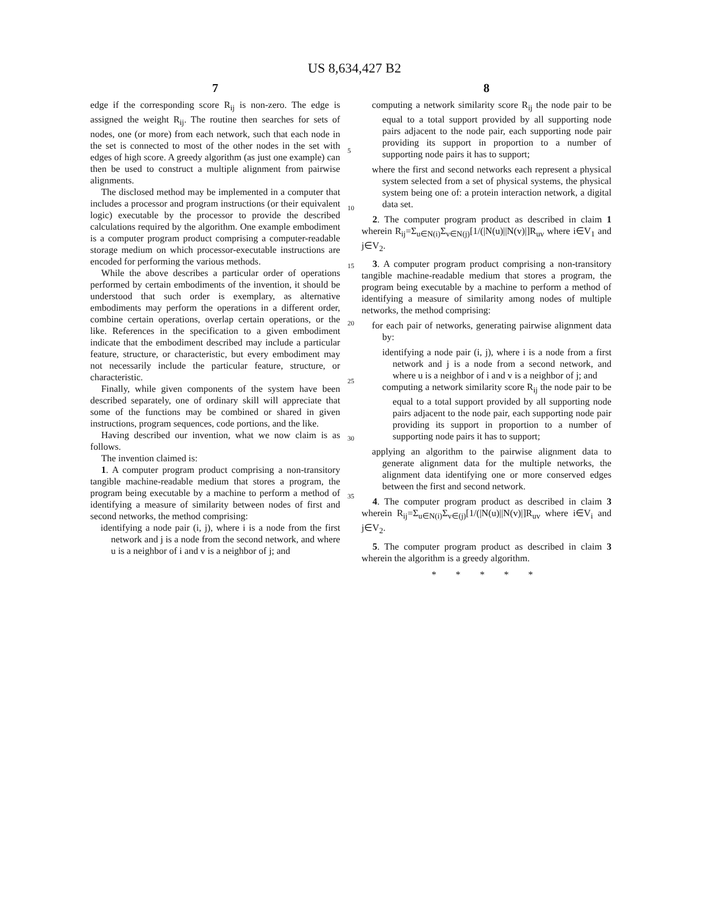US 8,634,427 B2
7
edge if the corresponding score R<sub>ij</sub> is non-zero. The edge is assigned the weight R<sub>ij</sub>. The routine then searches for sets of nodes, one (or more) from each network, such that each node in the set is connected to most of the other nodes in the set with edges of high score. A greedy algorithm (as just one example) can then be used to construct a multiple alignment from pairwise alignments.
The disclosed method may be implemented in a computer that includes a processor and program instructions (or their equivalent logic) executable by the processor to provide the described calculations required by the algorithm. One example embodiment is a computer program product comprising a computer-readable storage medium on which processor-executable instructions are encoded for performing the various methods.
While the above describes a particular order of operations performed by certain embodiments of the invention, it should be understood that such order is exemplary, as alternative embodiments may perform the operations in a different order, combine certain operations, overlap certain operations, or the like. References in the specification to a given embodiment indicate that the embodiment described may include a particular feature, structure, or characteristic, but every embodiment may not necessarily include the particular feature, structure, or characteristic.
Finally, while given components of the system have been described separately, one of ordinary skill will appreciate that some of the functions may be combined or shared in given instructions, program sequences, code portions, and the like.
Having described our invention, what we now claim is as follows.
The invention claimed is:
1. A computer program product comprising a non-transitory tangible machine-readable medium that stores a program, the program being executable by a machine to perform a method of identifying a measure of similarity between nodes of first and second networks, the method comprising:
identifying a node pair (i, j), where i is a node from the first network and j is a node from the second network, and where u is a neighbor of i and v is a neighbor of j; and
8
computing a network similarity score R<sub>ij</sub> the node pair to be equal to a total support provided by all supporting node pairs adjacent to the node pair, each supporting node pair providing its support in proportion to a number of supporting node pairs it has to support;
where the first and second networks each represent a physical system selected from a set of physical systems, the physical system being one of: a protein interaction network, a digital data set.
2. The computer program product as described in claim 1 wherein R<sub>ij</sub>=Σ<sub>u∈N(i)</sub>Σ<sub>v∈N(j)</sub>[1/(|N(u)||N(v)|]R<sub>uv</sub> where i∈V<sub>1</sub> and j∈V<sub>2</sub>.
3. A computer program product comprising a non-transitory tangible machine-readable medium that stores a program, the program being executable by a machine to perform a method of identifying a measure of similarity among nodes of multiple networks, the method comprising:
for each pair of networks, generating pairwise alignment data by:
identifying a node pair (i, j), where i is a node from a first network and j is a node from a second network, and where u is a neighbor of i and v is a neighbor of j; and
computing a network similarity score R<sub>ij</sub> the node pair to be equal to a total support provided by all supporting node pairs adjacent to the node pair, each supporting node pair providing its support in proportion to a number of supporting node pairs it has to support;
applying an algorithm to the pairwise alignment data to generate alignment data for the multiple networks, the alignment data identifying one or more conserved edges between the first and second network.
4. The computer program product as described in claim 3 wherein R<sub>ij</sub>=Σ<sub>u∈N(i)</sub>Σ<sub>v∈(j)</sub>[1/(|N(u)||N(v)|]R<sub>uv</sub> where i∈V<sub>i</sub> and j∈V<sub>2</sub>.
5. The computer program product as described in claim 3 wherein the algorithm is a greedy algorithm.
* * * * *
5
10
15
20
25
30
35